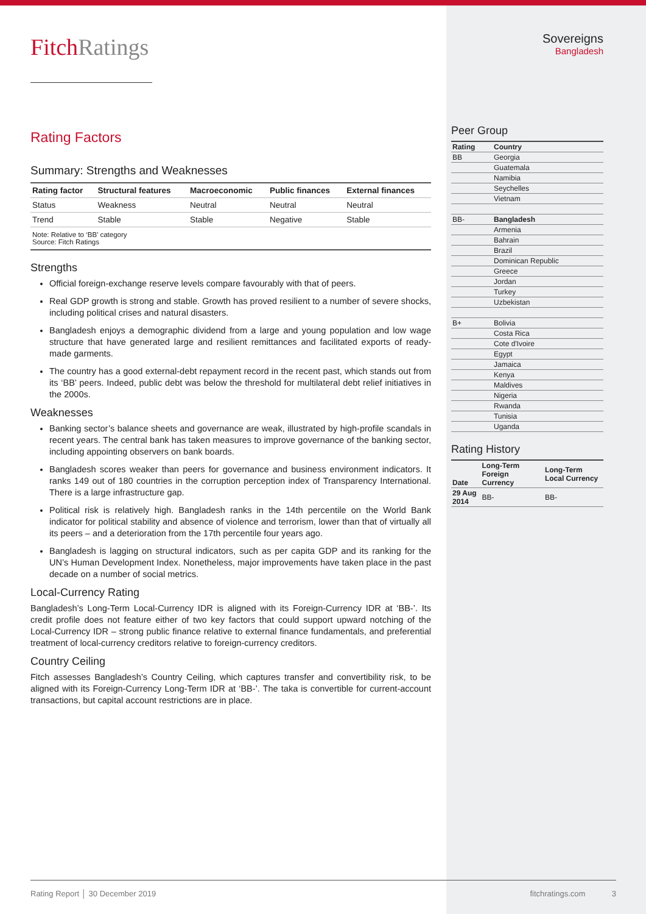FitchRatings
Rating Factors
Summary: Strengths and Weaknesses
| Rating factor | Structural features | Macroeconomic | Public finances | External finances |
| --- | --- | --- | --- | --- |
| Status | Weakness | Neutral | Neutral | Neutral |
| Trend | Stable | Stable | Negative | Stable |
Note: Relative to ‘BB’ category
Source: Fitch Ratings
Strengths
Official foreign-exchange reserve levels compare favourably with that of peers.
Real GDP growth is strong and stable. Growth has proved resilient to a number of severe shocks, including political crises and natural disasters.
Bangladesh enjoys a demographic dividend from a large and young population and low wage structure that have generated large and resilient remittances and facilitated exports of ready-made garments.
The country has a good external-debt repayment record in the recent past, which stands out from its ‘BB’ peers. Indeed, public debt was below the threshold for multilateral debt relief initiatives in the 2000s.
Weaknesses
Banking sector’s balance sheets and governance are weak, illustrated by high-profile scandals in recent years. The central bank has taken measures to improve governance of the banking sector, including appointing observers on bank boards.
Bangladesh scores weaker than peers for governance and business environment indicators. It ranks 149 out of 180 countries in the corruption perception index of Transparency International. There is a large infrastructure gap.
Political risk is relatively high. Bangladesh ranks in the 14th percentile on the World Bank indicator for political stability and absence of violence and terrorism, lower than that of virtually all its peers – and a deterioration from the 17th percentile four years ago.
Bangladesh is lagging on structural indicators, such as per capita GDP and its ranking for the UN’s Human Development Index. Nonetheless, major improvements have taken place in the past decade on a number of social metrics.
Local-Currency Rating
Bangladesh’s Long-Term Local-Currency IDR is aligned with its Foreign-Currency IDR at ‘BB-’. Its credit profile does not feature either of two key factors that could support upward notching of the Local-Currency IDR – strong public finance relative to external finance fundamentals, and preferential treatment of local-currency creditors relative to foreign-currency creditors.
Country Ceiling
Fitch assesses Bangladesh’s Country Ceiling, which captures transfer and convertibility risk, to be aligned with its Foreign-Currency Long-Term IDR at ‘BB-’. The taka is convertible for current-account transactions, but capital account restrictions are in place.
Sovereigns
Bangladesh
Peer Group
| Rating | Country |
| --- | --- |
| BB | Georgia |
| | Guatemala |
| | Namibia |
| | Seychelles |
| | Vietnam |
| BB- | Bangladesh |
| | Armenia |
| | Bahrain |
| | Brazil |
| | Dominican Republic |
| | Greece |
| | Jordan |
| | Turkey |
| | Uzbekistan |
| B+ | Bolivia |
| | Costa Rica |
| | Cote d'Ivoire |
| | Egypt |
| | Jamaica |
| | Kenya |
| | Maldives |
| | Nigeria |
| | Rwanda |
| | Tunisia |
| | Uganda |
Rating History
| Date | Long-Term Foreign Currency | Long-Term Local Currency |
| --- | --- | --- |
| 29 Aug 2014 | BB- | BB- |
Rating Report │ 30 December 2019 fitchratings.com 3